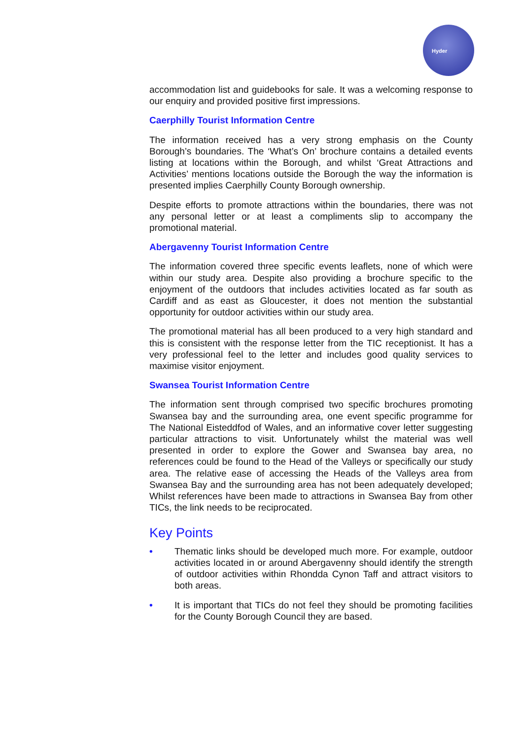Hyder
accommodation list and guidebooks for sale. It was a welcoming response to our enquiry and provided positive first impressions.
Caerphilly Tourist Information Centre
The information received has a very strong emphasis on the County Borough’s boundaries. The ‘What’s On’ brochure contains a detailed events listing at locations within the Borough, and whilst ‘Great Attractions and Activities’ mentions locations outside the Borough the way the information is presented implies Caerphilly County Borough ownership.
Despite efforts to promote attractions within the boundaries, there was not any personal letter or at least a compliments slip to accompany the promotional material.
Abergavenny Tourist Information Centre
The information covered three specific events leaflets, none of which were within our study area. Despite also providing a brochure specific to the enjoyment of the outdoors that includes activities located as far south as Cardiff and as east as Gloucester, it does not mention the substantial opportunity for outdoor activities within our study area.
The promotional material has all been produced to a very high standard and this is consistent with the response letter from the TIC receptionist. It has a very professional feel to the letter and includes good quality services to maximise visitor enjoyment.
Swansea Tourist Information Centre
The information sent through comprised two specific brochures promoting Swansea bay and the surrounding area, one event specific programme for The National Eisteddfod of Wales, and an informative cover letter suggesting particular attractions to visit. Unfortunately whilst the material was well presented in order to explore the Gower and Swansea bay area, no references could be found to the Head of the Valleys or specifically our study area. The relative ease of accessing the Heads of the Valleys area from Swansea Bay and the surrounding area has not been adequately developed; Whilst references have been made to attractions in Swansea Bay from other TICs, the link needs to be reciprocated.
Key Points
• Thematic links should be developed much more. For example, outdoor activities located in or around Abergavenny should identify the strength of outdoor activities within Rhondda Cynon Taff and attract visitors to both areas.
• It is important that TICs do not feel they should be promoting facilities for the County Borough Council they are based.